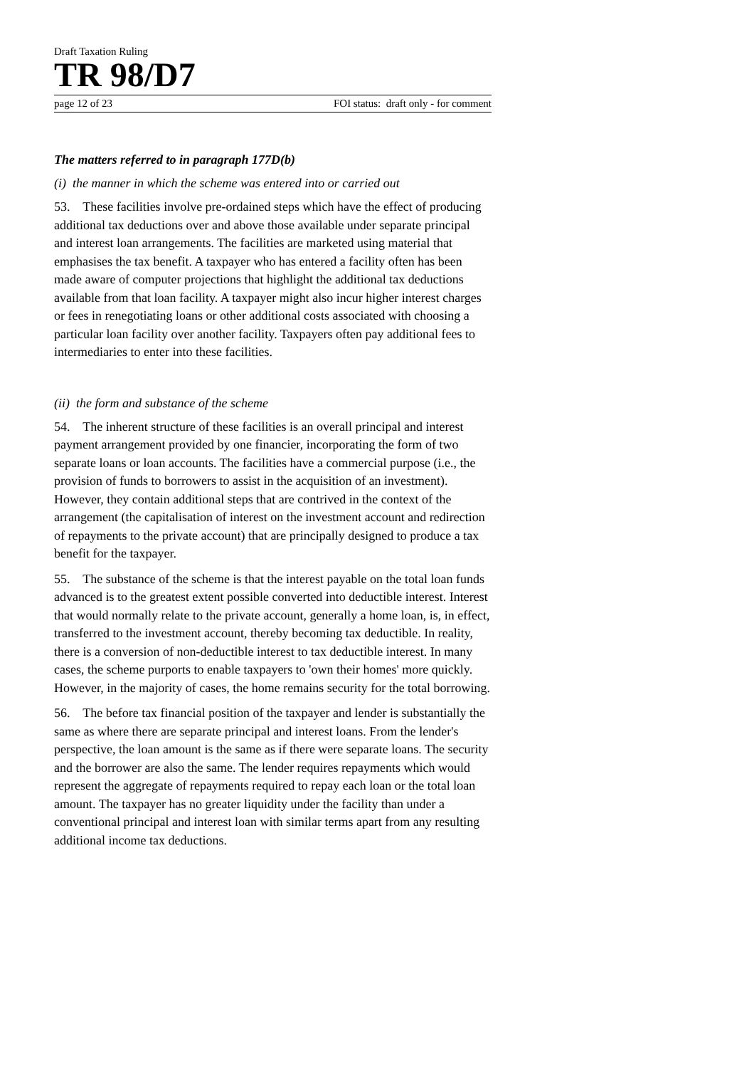Draft Taxation Ruling
TR 98/D7
page 12 of 23 FOI status: draft only - for comment
The matters referred to in paragraph 177D(b)
(i) the manner in which the scheme was entered into or carried out
53. These facilities involve pre-ordained steps which have the effect of producing additional tax deductions over and above those available under separate principal and interest loan arrangements. The facilities are marketed using material that emphasises the tax benefit. A taxpayer who has entered a facility often has been made aware of computer projections that highlight the additional tax deductions available from that loan facility. A taxpayer might also incur higher interest charges or fees in renegotiating loans or other additional costs associated with choosing a particular loan facility over another facility. Taxpayers often pay additional fees to intermediaries to enter into these facilities.
(ii) the form and substance of the scheme
54. The inherent structure of these facilities is an overall principal and interest payment arrangement provided by one financier, incorporating the form of two separate loans or loan accounts. The facilities have a commercial purpose (i.e., the provision of funds to borrowers to assist in the acquisition of an investment). However, they contain additional steps that are contrived in the context of the arrangement (the capitalisation of interest on the investment account and redirection of repayments to the private account) that are principally designed to produce a tax benefit for the taxpayer.
55. The substance of the scheme is that the interest payable on the total loan funds advanced is to the greatest extent possible converted into deductible interest. Interest that would normally relate to the private account, generally a home loan, is, in effect, transferred to the investment account, thereby becoming tax deductible. In reality, there is a conversion of non-deductible interest to tax deductible interest. In many cases, the scheme purports to enable taxpayers to 'own their homes' more quickly. However, in the majority of cases, the home remains security for the total borrowing.
56. The before tax financial position of the taxpayer and lender is substantially the same as where there are separate principal and interest loans. From the lender's perspective, the loan amount is the same as if there were separate loans. The security and the borrower are also the same. The lender requires repayments which would represent the aggregate of repayments required to repay each loan or the total loan amount. The taxpayer has no greater liquidity under the facility than under a conventional principal and interest loan with similar terms apart from any resulting additional income tax deductions.